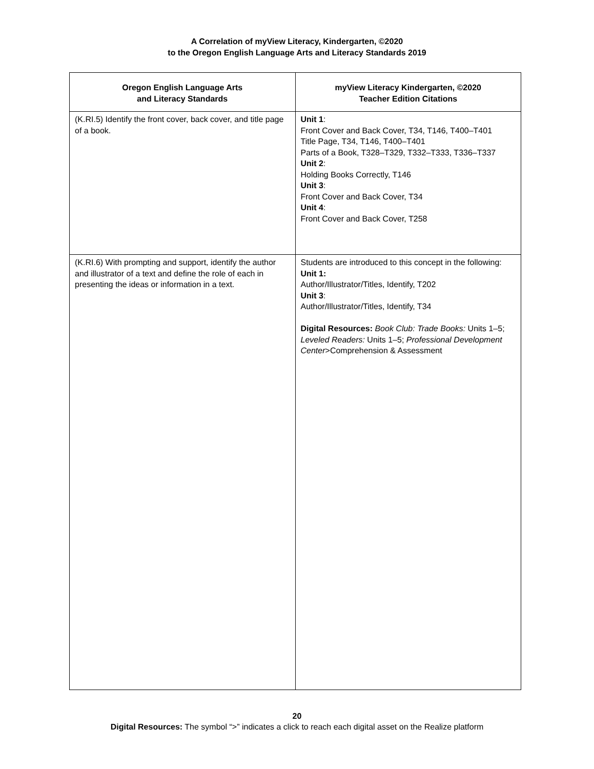A Correlation of myView Literacy, Kindergarten, ©2020
to the Oregon English Language Arts and Literacy Standards 2019
| Oregon English Language Arts and Literacy Standards | myView Literacy Kindergarten, ©2020 Teacher Edition Citations |
| --- | --- |
| (K.RI.5) Identify the front cover, back cover, and title page of a book. | Unit 1 : Front Cover and Back Cover, T34, T146, T400–T401 Title Page, T34, T146, T400–T401 Parts of a Book, T328–T329, T332–T333, T336–T337 Unit 2 : Holding Books Correctly, T146 Unit 3 : Front Cover and Back Cover, T34 Unit 4 : Front Cover and Back Cover, T258 |
| (K.RI.6) With prompting and support, identify the author and illustrator of a text and define the role of each in presenting the ideas or information in a text. | Students are introduced to this concept in the following: Unit 1: Author/Illustrator/Titles, Identify, T202 Unit 3 : Author/Illustrator/Titles, Identify, T34 Digital Resources: Book Club: Trade Books: Units 1–5; Leveled Readers: Units 1–5; Professional Development Center >Comprehension & Assessment |
20
Digital Resources: The symbol “>” indicates a click to reach each digital asset on the Realize platform